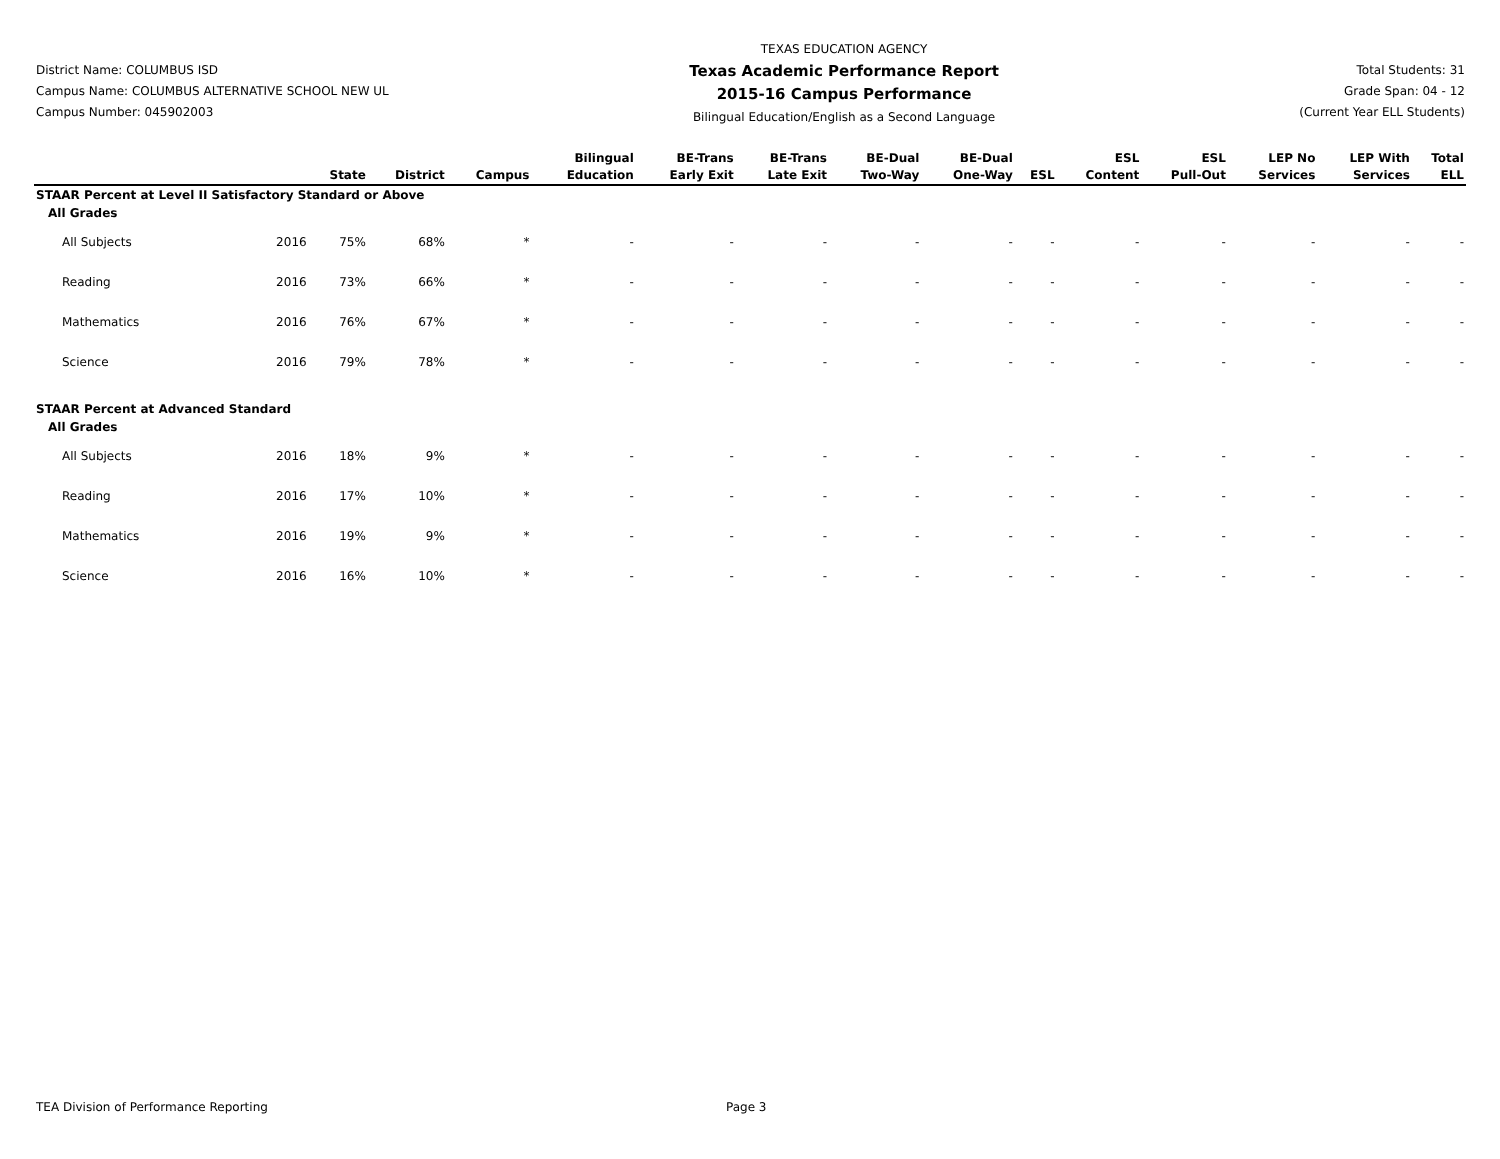District Name: COLUMBUS ISD
Campus Name: COLUMBUS ALTERNATIVE SCHOOL NEW UL
Campus Number: 045902003
TEXAS EDUCATION AGENCY
Texas Academic Performance Report
2015-16 Campus Performance
Bilingual Education/English as a Second Language
Total Students: 31
Grade Span: 04 - 12
(Current Year ELL Students)
| | | State | District | Campus | Bilingual Education | BE-Trans Early Exit | BE-Trans Late Exit | BE-Dual Two-Way | BE-Dual One-Way | ESL | ESL Content | ESL Pull-Out | LEP No Services | LEP With Services | Total ELL |
| --- | --- | --- | --- | --- | --- | --- | --- | --- | --- | --- | --- | --- | --- | --- | --- |
| STAAR Percent at Level II Satisfactory Standard or Above | | | | | | | | | | | | | | | |
| All Grades | | | | | | | | | | | | | | | |
| All Subjects | 2016 | 75% | 68% | * | - | - | - | - | - | - | - | - | - | - | - |
| Reading | 2016 | 73% | 66% | * | - | - | - | - | - | - | - | - | - | - | - |
| Mathematics | 2016 | 76% | 67% | * | - | - | - | - | - | - | - | - | - | - | - |
| Science | 2016 | 79% | 78% | * | - | - | - | - | - | - | - | - | - | - | - |
| STAAR Percent at Advanced Standard | | | | | | | | | | | | | | | |
| All Grades | | | | | | | | | | | | | | | |
| All Subjects | 2016 | 18% | 9% | * | - | - | - | - | - | - | - | - | - | - | - |
| Reading | 2016 | 17% | 10% | * | - | - | - | - | - | - | - | - | - | - | - |
| Mathematics | 2016 | 19% | 9% | * | - | - | - | - | - | - | - | - | - | - | - |
| Science | 2016 | 16% | 10% | * | - | - | - | - | - | - | - | - | - | - | - |
TEA Division of Performance Reporting Page 3